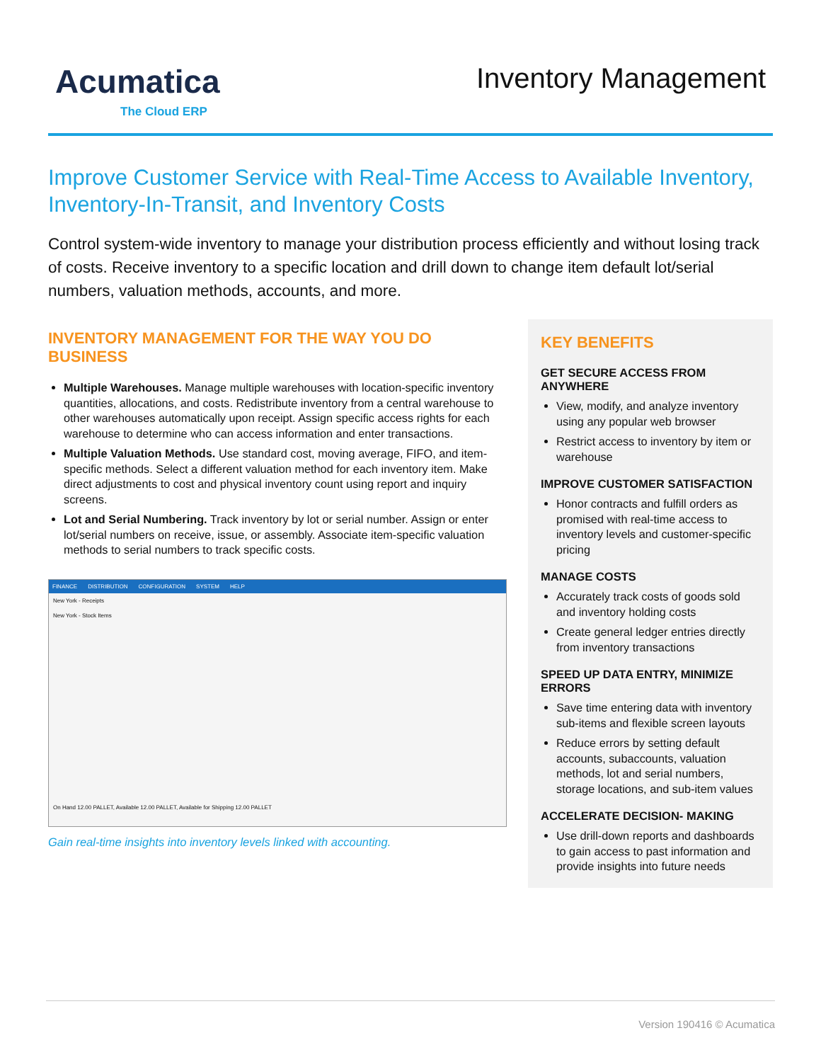Acumatica
The Cloud ERP
Inventory Management
Improve Customer Service with Real-Time Access to Available Inventory, Inventory-In-Transit, and Inventory Costs
Control system-wide inventory to manage your distribution process efficiently and without losing track of costs. Receive inventory to a specific location and drill down to change item default lot/serial numbers, valuation methods, accounts, and more.
INVENTORY MANAGEMENT FOR THE WAY YOU DO BUSINESS
Multiple Warehouses. Manage multiple warehouses with location-specific inventory quantities, allocations, and costs. Redistribute inventory from a central warehouse to other warehouses automatically upon receipt. Assign specific access rights for each warehouse to determine who can access information and enter transactions.
Multiple Valuation Methods. Use standard cost, moving average, FIFO, and item- specific methods. Select a different valuation method for each inventory item. Make direct adjustments to cost and physical inventory count using report and inquiry screens.
Lot and Serial Numbering. Track inventory by lot or serial number. Assign or enter lot/serial numbers on receive, issue, or assembly. Associate item-specific valuation methods to serial numbers to track specific costs.
FINANCE DISTRIBUTION CONFIGURATION SYSTEM HELP
New York - Receipts
New York - Stock Items
On Hand 12.00 PALLET, Available 12.00 PALLET, Available for Shipping 12.00 PALLET
Gain real-time insights into inventory levels linked with accounting.
KEY BENEFITS
GET SECURE ACCESS FROM ANYWHERE
View, modify, and analyze inventory using any popular web browser
Restrict access to inventory by item or warehouse
IMPROVE CUSTOMER SATISFACTION
Honor contracts and fulfill orders as promised with real-time access to inventory levels and customer-specific pricing
MANAGE COSTS
Accurately track costs of goods sold and inventory holding costs
Create general ledger entries directly from inventory transactions
SPEED UP DATA ENTRY, MINIMIZE ERRORS
Save time entering data with inventory sub-items and flexible screen layouts
Reduce errors by setting default accounts, subaccounts, valuation methods, lot and serial numbers, storage locations, and sub-item values
ACCELERATE DECISION- MAKING
Use drill-down reports and dashboards to gain access to past information and provide insights into future needs
Version 190416 © Acumatica